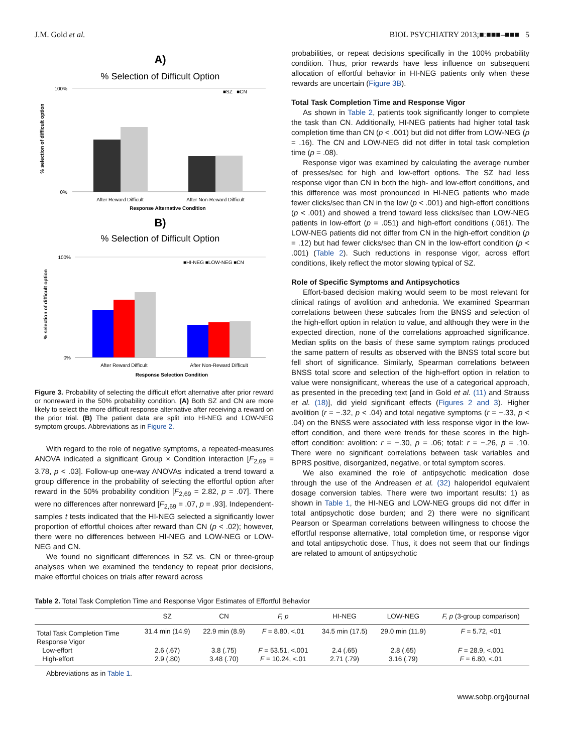J.M. Gold et al. BIOL PSYCHIATRY 2013;■:■■■–■■■ 5
A)
% Selection of Difficult Option
% selection of difficult option
100%
0%
■SZ ■CN
After Reward Difficult
After Non-Reward Difficult
Response Alternative Condition
B)
% Selection of Difficult Option
% selection of difficult option
100%
0%
■HI-NEG ■LOW-NEG ■CN
After Reward Difficult
After Non-Reward Difficult
Response Selection Condition
Figure 3. Probability of selecting the difficult effort alternative after prior reward or nonreward in the 50% probability condition. (A) Both SZ and CN are more likely to select the more difficult response alternative after receiving a reward on the prior trial. (B) The patient data are split into HI-NEG and LOW-NEG symptom groups. Abbreviations as in Figure 2.
With regard to the role of negative symptoms, a repeated-measures ANOVA indicated a significant Group × Condition interaction [F<sub>2,69</sub> = 3.78, p < .03]. Follow-up one-way ANOVAs indicated a trend toward a group difference in the probability of selecting the effortful option after reward in the 50% probability condition [F<sub>2,69</sub> = 2.82, p = .07]. There were no differences after nonreward [F<sub>2,69</sub> = .07, p = .93]. Independent-samples t tests indicated that the HI-NEG selected a significantly lower proportion of effortful choices after reward than CN (p < .02); however, there were no differences between HI-NEG and LOW-NEG or LOW-NEG and CN.
We found no significant differences in SZ vs. CN or three-group analyses when we examined the tendency to repeat prior decisions, make effortful choices on trials after reward across
probabilities, or repeat decisions specifically in the 100% probability condition. Thus, prior rewards have less influence on subsequent allocation of effortful behavior in HI-NEG patients only when these rewards are uncertain (Figure 3B).
Total Task Completion Time and Response Vigor
As shown in Table 2, patients took significantly longer to complete the task than CN. Additionally, HI-NEG patients had higher total task completion time than CN (p < .001) but did not differ from LOW-NEG (p = .16). The CN and LOW-NEG did not differ in total task completion time (p = .08).
Response vigor was examined by calculating the average number of presses/sec for high and low-effort options. The SZ had less response vigor than CN in both the high- and low-effort conditions, and this difference was most pronounced in HI-NEG patients who made fewer clicks/sec than CN in the low (p < .001) and high-effort conditions (p < .001) and showed a trend toward less clicks/sec than LOW-NEG patients in low-effort (p = .051) and high-effort conditions (.061). The LOW-NEG patients did not differ from CN in the high-effort condition (p = .12) but had fewer clicks/sec than CN in the low-effort condition (p < .001) (Table 2). Such reductions in response vigor, across effort conditions, likely reflect the motor slowing typical of SZ.
Role of Specific Symptoms and Antipsychotics
Effort-based decision making would seem to be most relevant for clinical ratings of avolition and anhedonia. We examined Spearman correlations between these subcales from the BNSS and selection of the high-effort option in relation to value, and although they were in the expected direction, none of the correlations approached significance. Median splits on the basis of these same symptom ratings produced the same pattern of results as observed with the BNSS total score but fell short of significance. Similarly, Spearman correlations between BNSS total score and selection of the high-effort option in relation to value were nonsignificant, whereas the use of a categorical approach, as presented in the preceding text [and in Gold et al. (11) and Strauss et al. (18)], did yield significant effects (Figures 2 and 3). Higher avolition (r = −.32, p < .04) and total negative symptoms (r = −.33, p < .04) on the BNSS were associated with less response vigor in the low-effort condition, and there were trends for these scores in the high-effort condition: avolition: r = −.30, p = .06; total: r = −.26, p = .10. There were no significant correlations between task variables and BPRS positive, disorganized, negative, or total symptom scores.
We also examined the role of antipsychotic medication dose through the use of the Andreasen et al. (32) haloperidol equivalent dosage conversion tables. There were two important results: 1) as shown in Table 1, the HI-NEG and LOW-NEG groups did not differ in total antipsychotic dose burden; and 2) there were no significant Pearson or Spearman correlations between willingness to choose the effortful response alternative, total completion time, or response vigor and total antipsychotic dose. Thus, it does not seem that our findings are related to amount of antipsychotic
Table 2. Total Task Completion Time and Response Vigor Estimates of Effortful Behavior
| | SZ | CN | F, p | HI-NEG | LOW-NEG | F, p (3-group comparison) |
| --- | --- | --- | --- | --- | --- | --- |
| Total Task Completion Time | 31.4 min (14.9) | 22.9 min (8.9) | F = 8.80, <.01 | 34.5 min (17.5) | 29.0 min (11.9) | F = 5.72, <01 |
| Response Vigor | | | | | | |
| Low-effort | 2.6 (.67) | 3.8 (.75) | F = 53.51, <.001 | 2.4 (.65) | 2.8 (.65) | F = 28.9, <.001 |
| High-effort | 2.9 (.80) | 3.48 (.70) | F = 10.24, <.01 | 2.71 (.79) | 3.16 (.79) | F = 6.80, <.01 |
Abbreviations as in Table 1.
www.sobp.org/journal